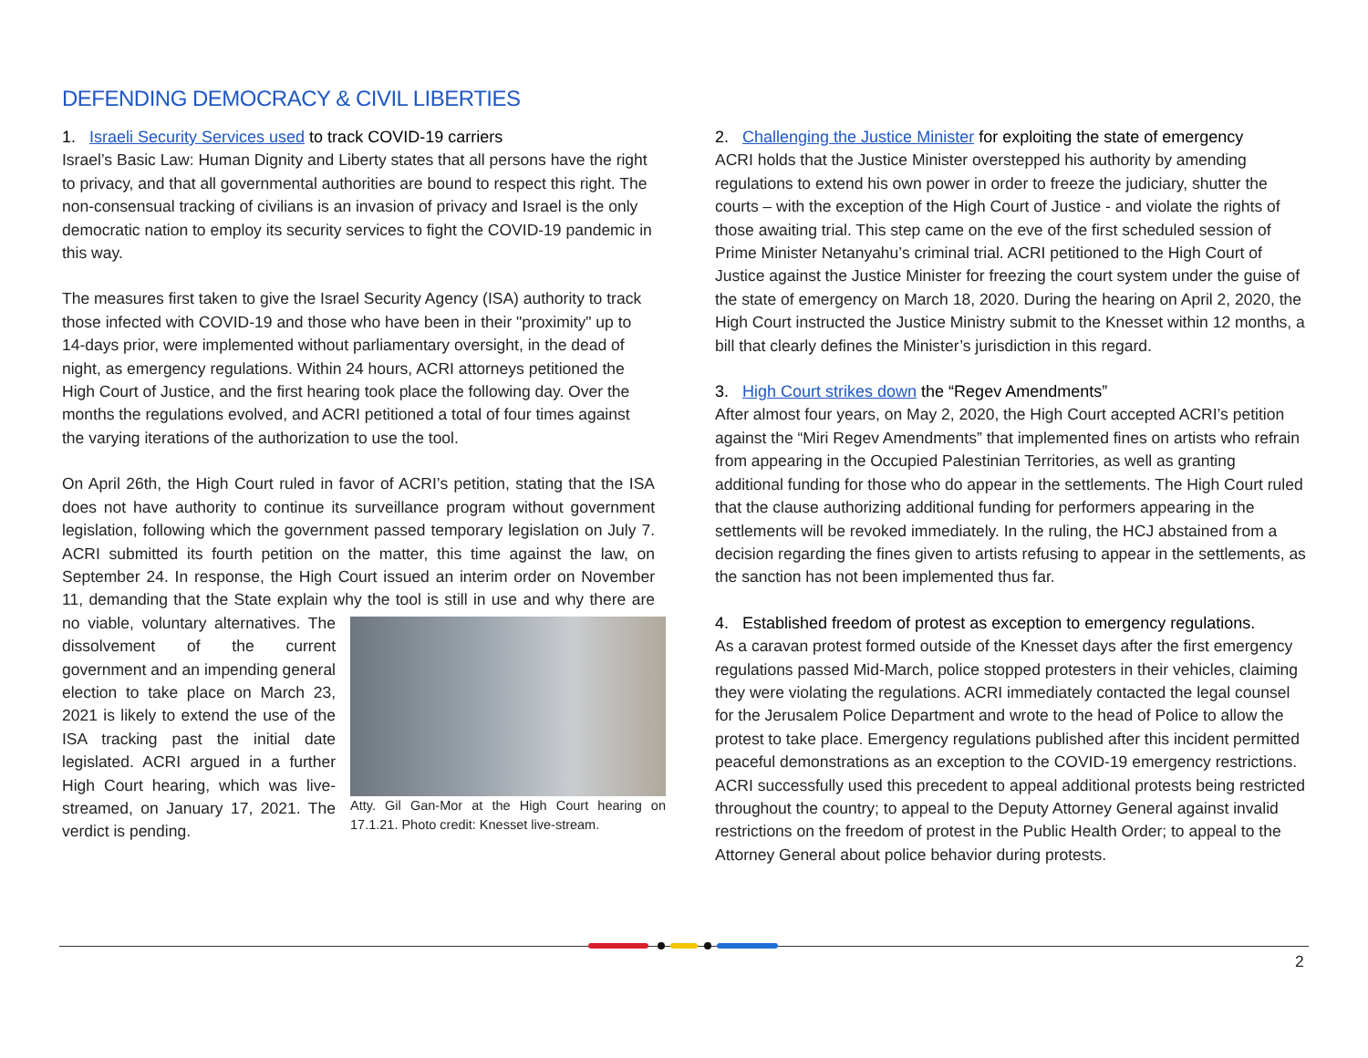DEFENDING DEMOCRACY & CIVIL LIBERTIES
1. Israeli Security Services used to track COVID-19 carriers
Israel’s Basic Law: Human Dignity and Liberty states that all persons have the right to privacy, and that all governmental authorities are bound to respect this right. The non-consensual tracking of civilians is an invasion of privacy and Israel is the only democratic nation to employ its security services to fight the COVID-19 pandemic in this way.
The measures first taken to give the Israel Security Agency (ISA) authority to track those infected with COVID-19 and those who have been in their "proximity" up to 14-days prior, were implemented without parliamentary oversight, in the dead of night, as emergency regulations. Within 24 hours, ACRI attorneys petitioned the High Court of Justice, and the first hearing took place the following day. Over the months the regulations evolved, and ACRI petitioned a total of four times against the varying iterations of the authorization to use the tool.
On April 26th, the High Court ruled in favor of ACRI’s petition, stating that the ISA does not have authority to continue its surveillance program without government legislation, following which the government passed temporary legislation on July 7. ACRI submitted its fourth petition on the matter, this time against the law, on September 24. In response, the High Court issued an interim order on November 11, demanding that the State explain why the tool is still in use and why there are no viable, voluntary alternatives. The Atty. Gil Gan-Mor at the High Court hearing on 17.1.21. Photo credit: Knesset live-stream. dissolvement of the current government and an impending general election to take place on March 23, 2021 is likely to extend the use of the ISA tracking past the initial date legislated. ACRI argued in a further High Court hearing, which was live-streamed, on January 17, 2021. The verdict is pending.
2. Challenging the Justice Minister for exploiting the state of emergency
ACRI holds that the Justice Minister overstepped his authority by amending regulations to extend his own power in order to freeze the judiciary, shutter the courts – with the exception of the High Court of Justice - and violate the rights of those awaiting trial. This step came on the eve of the first scheduled session of Prime Minister Netanyahu’s criminal trial. ACRI petitioned to the High Court of Justice against the Justice Minister for freezing the court system under the guise of the state of emergency on March 18, 2020. During the hearing on April 2, 2020, the High Court instructed the Justice Ministry submit to the Knesset within 12 months, a bill that clearly defines the Minister’s jurisdiction in this regard.
3. High Court strikes down the “Regev Amendments”
After almost four years, on May 2, 2020, the High Court accepted ACRI’s petition against the “Miri Regev Amendments” that implemented fines on artists who refrain from appearing in the Occupied Palestinian Territories, as well as granting additional funding for those who do appear in the settlements. The High Court ruled that the clause authorizing additional funding for performers appearing in the settlements will be revoked immediately. In the ruling, the HCJ abstained from a decision regarding the fines given to artists refusing to appear in the settlements, as the sanction has not been implemented thus far.
4. Established freedom of protest as exception to emergency regulations.
As a caravan protest formed outside of the Knesset days after the first emergency regulations passed Mid-March, police stopped protesters in their vehicles, claiming they were violating the regulations. ACRI immediately contacted the legal counsel for the Jerusalem Police Department and wrote to the head of Police to allow the protest to take place. Emergency regulations published after this incident permitted peaceful demonstrations as an exception to the COVID-19 emergency restrictions. ACRI successfully used this precedent to appeal additional protests being restricted throughout the country; to appeal to the Deputy Attorney General against invalid restrictions on the freedom of protest in the Public Health Order; to appeal to the Attorney General about police behavior during protests.
2